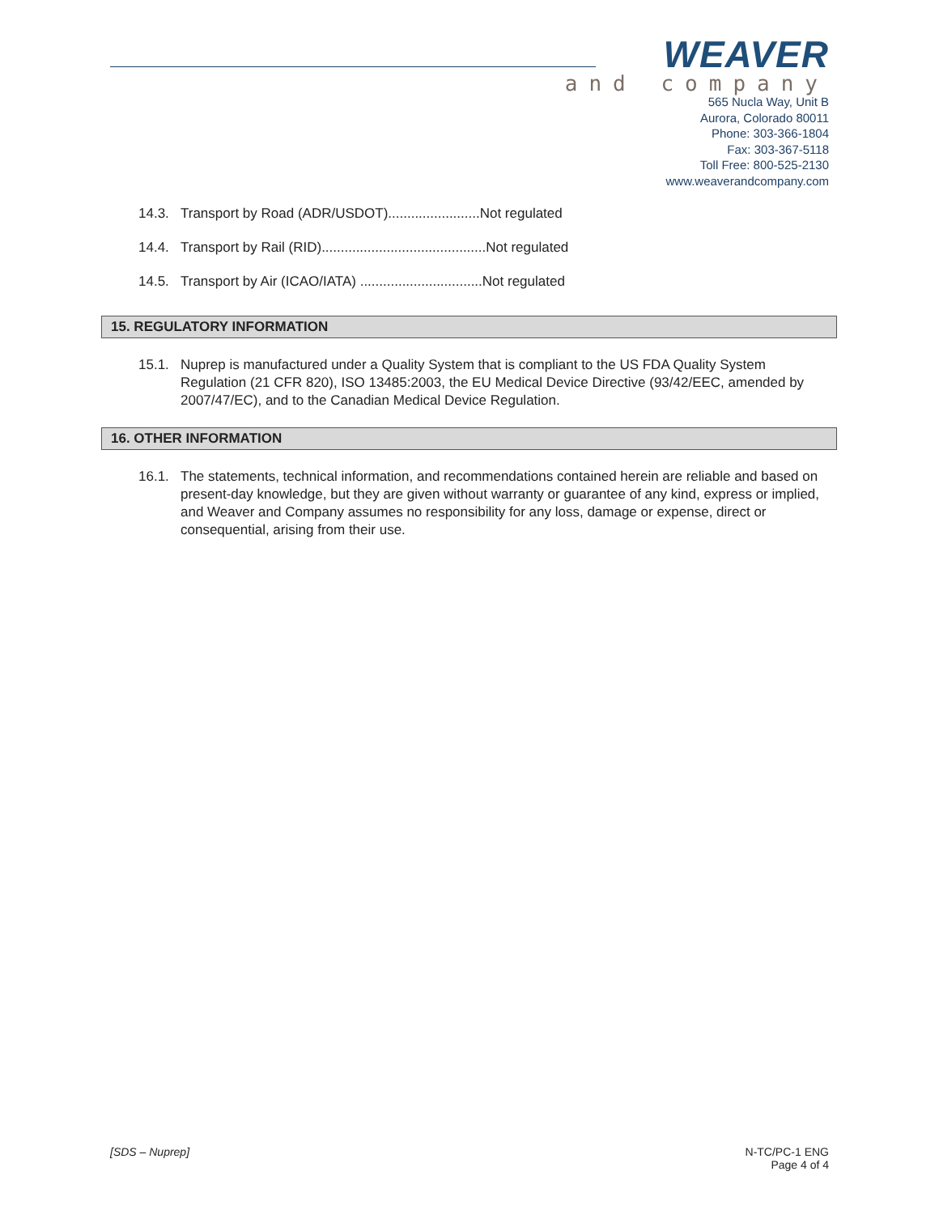WEAVER
and company
565 Nucla Way, Unit B
Aurora, Colorado 80011
Phone: 303-366-1804
Fax: 303-367-5118
Toll Free: 800-525-2130
www.weaverandcompany.com
14.3. Transport by Road (ADR/USDOT)........................Not regulated
14.4. Transport by Rail (RID)...........................................Not regulated
14.5. Transport by Air (ICAO/IATA) ................................Not regulated
15. REGULATORY INFORMATION
15.1. Nuprep is manufactured under a Quality System that is compliant to the US FDA Quality System Regulation (21 CFR 820), ISO 13485:2003, the EU Medical Device Directive (93/42/EEC, amended by 2007/47/EC), and to the Canadian Medical Device Regulation.
16. OTHER INFORMATION
16.1. The statements, technical information, and recommendations contained herein are reliable and based on present-day knowledge, but they are given without warranty or guarantee of any kind, express or implied, and Weaver and Company assumes no responsibility for any loss, damage or expense, direct or consequential, arising from their use.
[SDS – Nuprep] N-TC/PC-1 ENG
Page 4 of 4